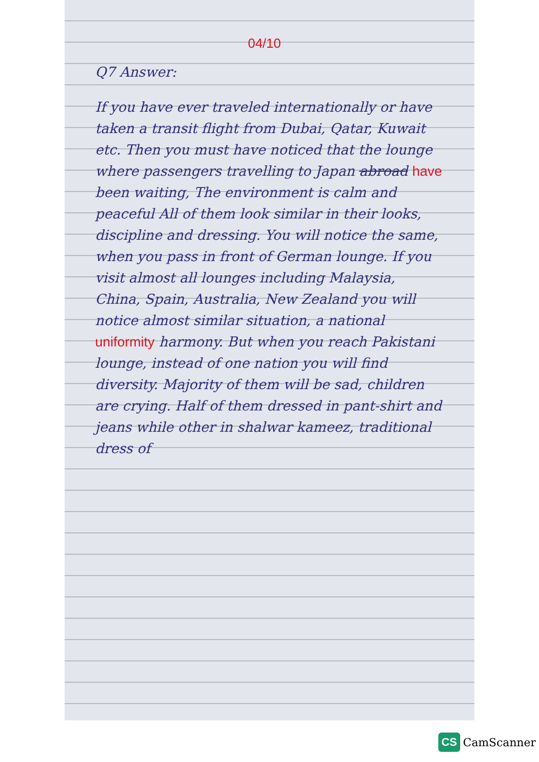04/10
Q7 Answer:
If you have ever traveled internationally or have taken a transit flight from Dubai, Qatar, Kuwait etc. Then you must have noticed that the lounge where passengers travelling to Japan abroad have been waiting, The environment is calm and peaceful All of them look similar in their looks, discipline and dressing. You will notice the same, when you pass in front of German lounge. If you visit almost all lounges including Malaysia, China, Spain, Australia, New Zealand you will notice almost similar situation, a national uniformity harmony. But when you reach Pakistani lounge, instead of one nation you will find diversity. Majority of them will be sad, children are crying. Half of them dressed in pant-shirt and jeans while other in shalwar kameez, traditional dress of
CS CamScanner